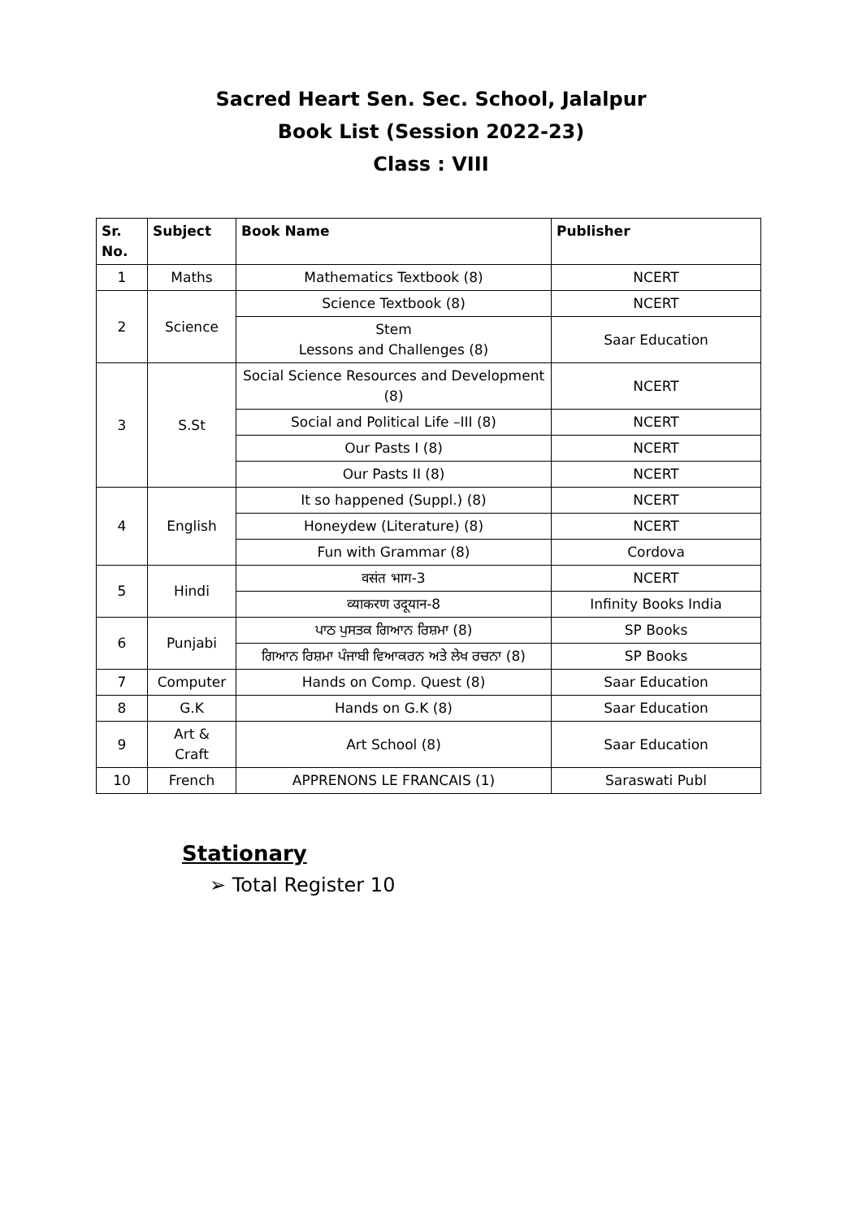Sacred Heart Sen. Sec. School, Jalalpur
Book List (Session 2022-23)
Class : VIII
| Sr. No. | Subject | Book Name | Publisher |
| --- | --- | --- | --- |
| 1 | Maths | Mathematics Textbook (8) | NCERT |
| 2 | Science | Science Textbook (8) | NCERT |
| | | Stem Lessons and Challenges (8) | Saar Education |
| 3 | S.St | Social Science Resources and Development (8) | NCERT |
| | | Social and Political Life –III (8) | NCERT |
| | | Our Pasts I (8) | NCERT |
| | | Our Pasts II (8) | NCERT |
| 4 | English | It so happened (Suppl.) (8) | NCERT |
| | | Honeydew (Literature) (8) | NCERT |
| | | Fun with Grammar (8) | Cordova |
| 5 | Hindi | वसंत भाग-3 | NCERT |
| | | व्याकरण उदूयान-8 | Infinity Books India |
| 6 | Punjabi | ਪਾਠ ਪੁਸਤਕ ਗਿਆਨ ਰਿਸ਼ਮਾ (8) | SP Books |
| | | ਗਿਆਨ ਰਿਸ਼ਮਾ ਪੰਜਾਬੀ ਵਿਆਕਰਨ ਅਤੇ ਲੇਖ ਰਚਨਾ (8) | SP Books |
| 7 | Computer | Hands on Comp. Quest (8) | Saar Education |
| 8 | G.K | Hands on G.K (8) | Saar Education |
| 9 | Art & Craft | Art School (8) | Saar Education |
| 10 | French | APPRENONS LE FRANCAIS (1) | Saraswati Publ |
Stationary
➢ Total Register 10